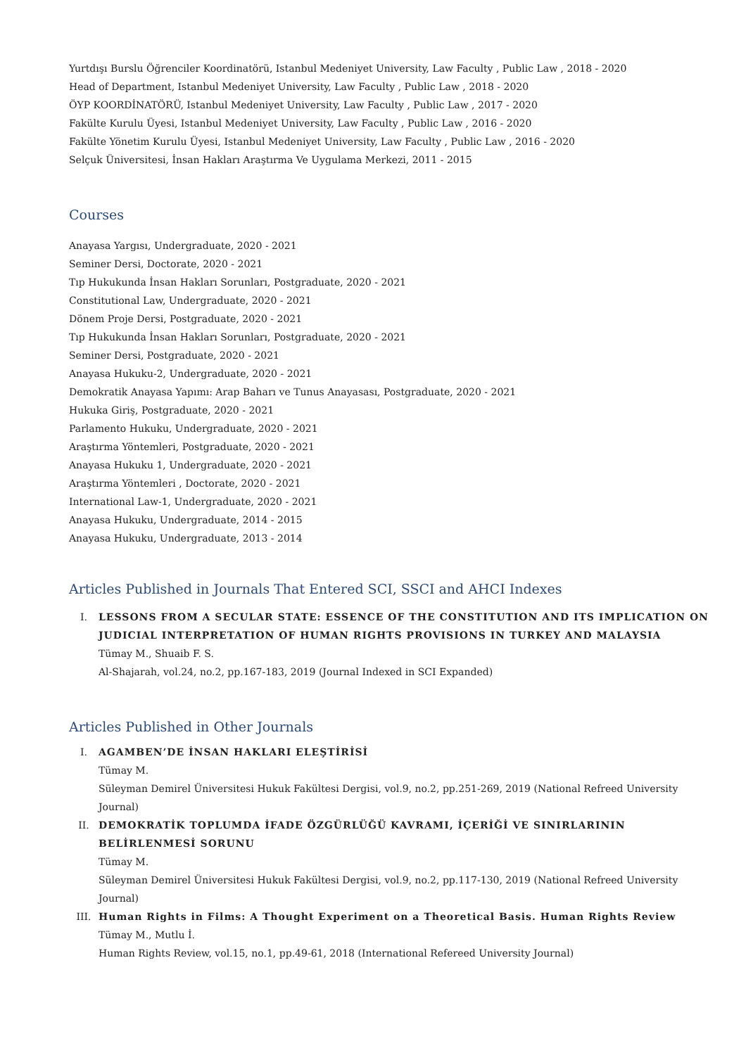Yurtdışı Burslu Öğrenciler Koordinatörü, Istanbul Medeniyet University, Law Faculty , Public Law , 2018 - 2020
Head of Department, Istanbul Medeniyet University, Law Faculty , Public Law , 2018 - 2020
ÖYP KOORDİNATÖRÜ, Istanbul Medeniyet University, Law Faculty , Public Law , 2017 - 2020
Fakülte Kurulu Üyesi, Istanbul Medeniyet University, Law Faculty , Public Law , 2016 - 2020
Fakülte Yönetim Kurulu Üyesi, Istanbul Medeniyet University, Law Faculty , Public Law , 2016 - 2020
Selçuk Üniversitesi, İnsan Hakları Araştırma Ve Uygulama Merkezi, 2011 - 2015
Courses
Anayasa Yargısı, Undergraduate, 2020 - 2021
Seminer Dersi, Doctorate, 2020 - 2021
Tıp Hukukunda İnsan Hakları Sorunları, Postgraduate, 2020 - 2021
Constitutional Law, Undergraduate, 2020 - 2021
Dönem Proje Dersi, Postgraduate, 2020 - 2021
Tıp Hukukunda İnsan Hakları Sorunları, Postgraduate, 2020 - 2021
Seminer Dersi, Postgraduate, 2020 - 2021
Anayasa Hukuku-2, Undergraduate, 2020 - 2021
Demokratik Anayasa Yapımı: Arap Baharı ve Tunus Anayasası, Postgraduate, 2020 - 2021
Hukuka Giriş, Postgraduate, 2020 - 2021
Parlamento Hukuku, Undergraduate, 2020 - 2021
Araştırma Yöntemleri, Postgraduate, 2020 - 2021
Anayasa Hukuku 1, Undergraduate, 2020 - 2021
Araştırma Yöntemleri , Doctorate, 2020 - 2021
International Law-1, Undergraduate, 2020 - 2021
Anayasa Hukuku, Undergraduate, 2014 - 2015
Anayasa Hukuku, Undergraduate, 2013 - 2014
Articles Published in Journals That Entered SCI, SSCI and AHCI Indexes
I. LESSONS FROM A SECULAR STATE: ESSENCE OF THE CONSTITUTION AND ITS IMPLICATION ON JUDICIAL INTERPRETATION OF HUMAN RIGHTS PROVISIONS IN TURKEY AND MALAYSIA
Tümay M., Shuaib F. S.
Al-Shajarah, vol.24, no.2, pp.167-183, 2019 (Journal Indexed in SCI Expanded)
Articles Published in Other Journals
I. AGAMBEN’DE İNSAN HAKLARI ELEŞTİRİSİ
Tümay M.
Süleyman Demirel Üniversitesi Hukuk Fakültesi Dergisi, vol.9, no.2, pp.251-269, 2019 (National Refreed University Journal)
II. DEMOKRATİK TOPLUMDA İFADE ÖZGÜRLÜĞÜ KAVRAMI, İÇERİĞİ VE SINIRLARININ BELİRLENMESİ SORUNU
Tümay M.
Süleyman Demirel Üniversitesi Hukuk Fakültesi Dergisi, vol.9, no.2, pp.117-130, 2019 (National Refreed University Journal)
III. Human Rights in Films: A Thought Experiment on a Theoretical Basis. Human Rights Review
Tümay M., Mutlu İ.
Human Rights Review, vol.15, no.1, pp.49-61, 2018 (International Refereed University Journal)